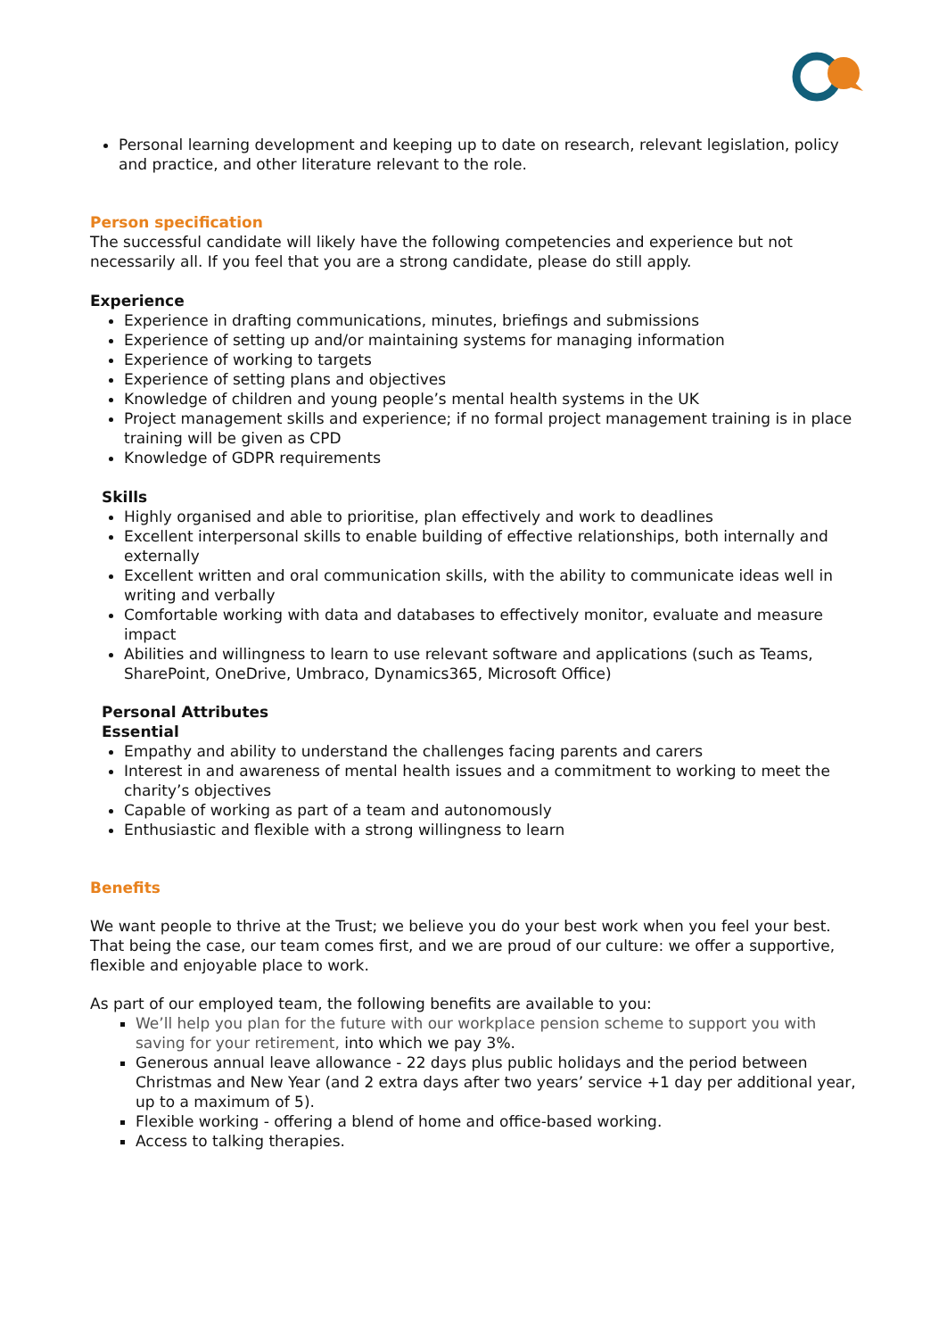Personal learning development and keeping up to date on research, relevant legislation, policy and practice, and other literature relevant to the role.
Person specification
The successful candidate will likely have the following competencies and experience but not necessarily all. If you feel that you are a strong candidate, please do still apply.
Experience
Experience in drafting communications, minutes, briefings and submissions
Experience of setting up and/or maintaining systems for managing information
Experience of working to targets
Experience of setting plans and objectives
Knowledge of children and young people’s mental health systems in the UK
Project management skills and experience; if no formal project management training is in place training will be given as CPD
Knowledge of GDPR requirements
Skills
Highly organised and able to prioritise, plan effectively and work to deadlines
Excellent interpersonal skills to enable building of effective relationships, both internally and externally
Excellent written and oral communication skills, with the ability to communicate ideas well in writing and verbally
Comfortable working with data and databases to effectively monitor, evaluate and measure impact
Abilities and willingness to learn to use relevant software and applications (such as Teams, SharePoint, OneDrive, Umbraco, Dynamics365, Microsoft Office)
Personal Attributes
Essential
Empathy and ability to understand the challenges facing parents and carers
Interest in and awareness of mental health issues and a commitment to working to meet the charity’s objectives
Capable of working as part of a team and autonomously
Enthusiastic and flexible with a strong willingness to learn
Benefits
We want people to thrive at the Trust; we believe you do your best work when you feel your best. That being the case, our team comes first, and we are proud of our culture: we offer a supportive, flexible and enjoyable place to work.
As part of our employed team, the following benefits are available to you:
We’ll help you plan for the future with our workplace pension scheme to support you with saving for your retirement, into which we pay 3%.
Generous annual leave allowance - 22 days plus public holidays and the period between Christmas and New Year (and 2 extra days after two years’ service +1 day per additional year, up to a maximum of 5).
Flexible working - offering a blend of home and office-based working.
Access to talking therapies.